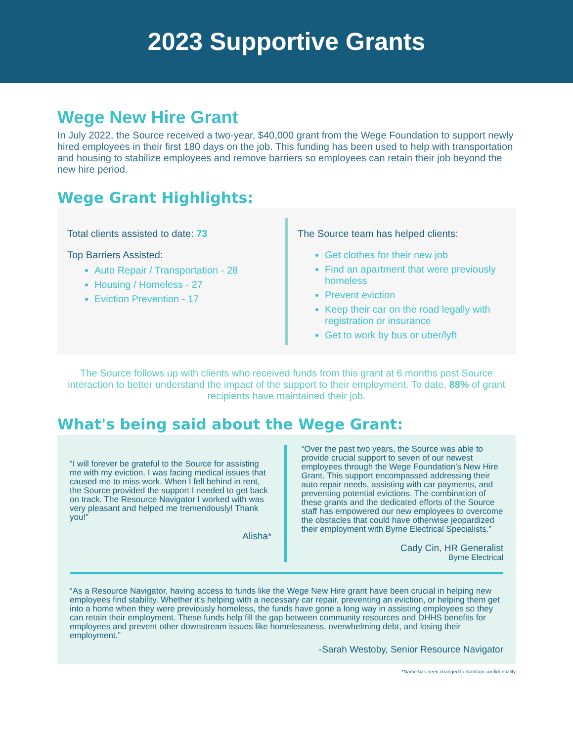2023 Supportive Grants
Wege New Hire Grant
In July 2022, the Source received a two-year, $40,000 grant from the Wege Foundation to support newly hired employees in their first 180 days on the job. This funding has been used to help with transportation and housing to stabilize employees and remove barriers so employees can retain their job beyond the new hire period.
Wege Grant Highlights:
Total clients assisted to date: 73
Top Barriers Assisted:
Auto Repair / Transportation - 28
Housing / Homeless - 27
Eviction Prevention - 17
The Source team has helped clients:
Get clothes for their new job
Find an apartment that were previously homeless
Prevent eviction
Keep their car on the road legally with registration or insurance
Get to work by bus or uber/lyft
The Source follows up with clients who received funds from this grant at 6 months post Source interaction to better understand the impact of the support to their employment. To date, 88% of grant recipients have maintained their job.
What's being said about the Wege Grant:
“I will forever be grateful to the Source for assisting me with my eviction. I was facing medical issues that caused me to miss work. When I fell behind in rent, the Source provided the support I needed to get back on track. The Resource Navigator I worked with was very pleasant and helped me tremendously! Thank you!”
Alisha*
“Over the past two years, the Source was able to provide crucial support to seven of our newest employees through the Wege Foundation’s New Hire Grant. This support encompassed addressing their auto repair needs, assisting with car payments, and preventing potential evictions. The combination of these grants and the dedicated efforts of the Source staff has empowered our new employees to overcome the obstacles that could have otherwise jeopardized their employment with Byrne Electrical Specialists.”
Cady Cin, HR Generalist
Byrne Electrical
“As a Resource Navigator, having access to funds like the Wege New Hire grant have been crucial in helping new employees find stability. Whether it’s helping with a necessary car repair, preventing an eviction, or helping them get into a home when they were previously homeless, the funds have gone a long way in assisting employees so they can retain their employment. These funds help fill the gap between community resources and DHHS benefits for employees and prevent other downstream issues like homelessness, overwhelming debt, and losing their employment.”
-Sarah Westoby, Senior Resource Navigator
*Name has been changed to maintain confidentiality